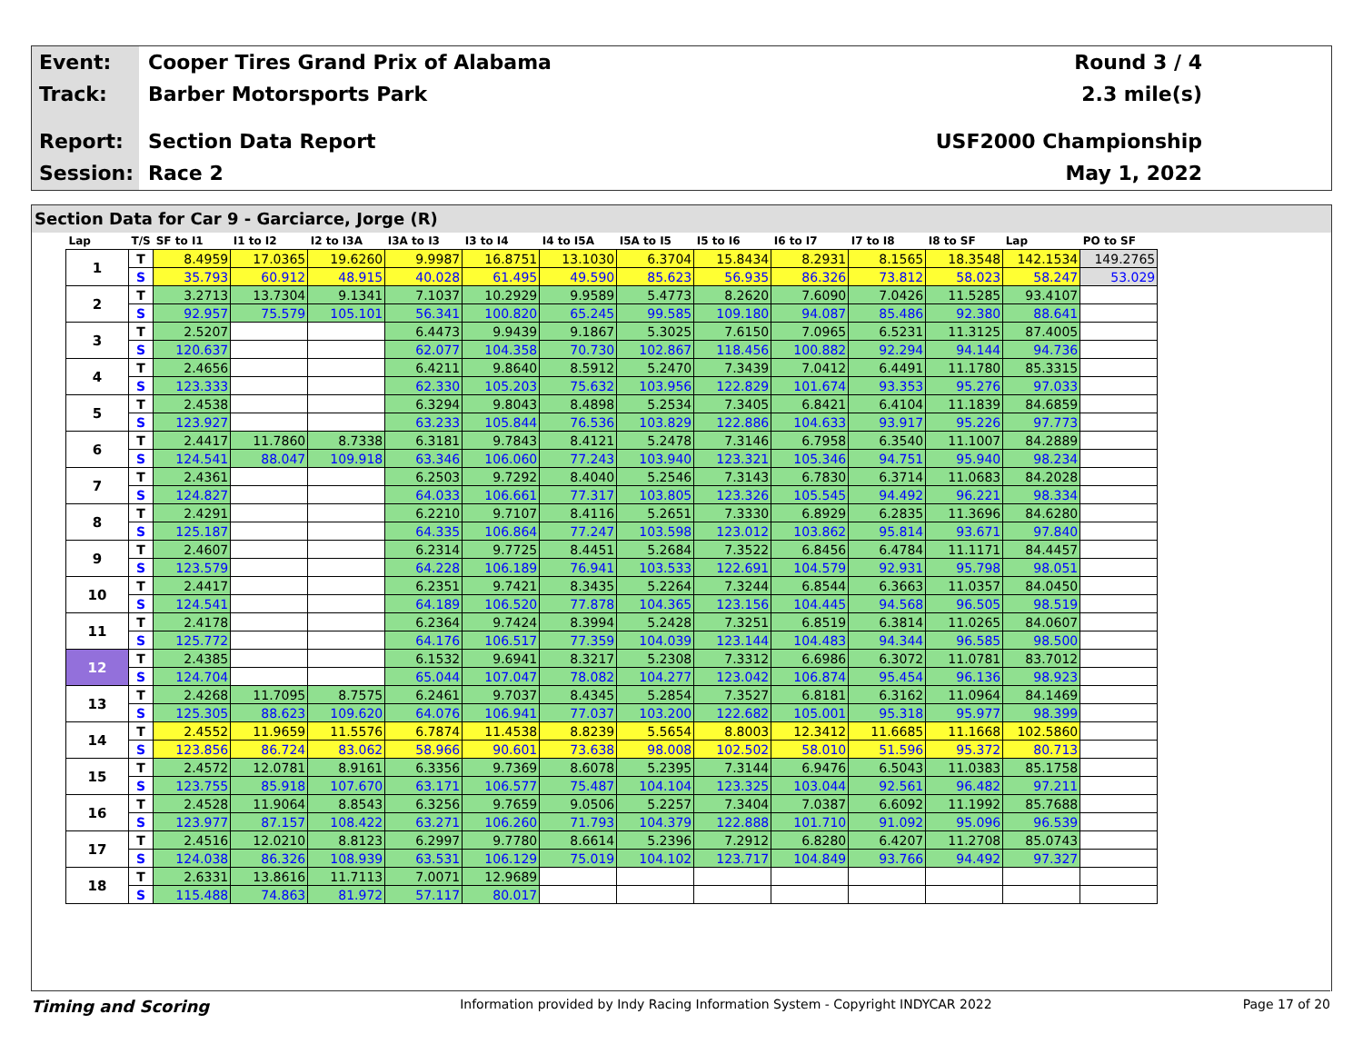Event: Cooper Tires Grand Prix of Alabama Round 3 / 4
Track: Barber Motorsports Park 2.3 mile(s)
Report: Section Data Report USF2000 Championship
Session: Race 2 May 1, 2022
Section Data for Car 9 - Garciarce, Jorge (R)
| Lap | T/S | SF to I1 | I1 to I2 | I2 to I3A | I3A to I3 | I3 to I4 | I4 to I5A | I5A to I5 | I5 to I6 | I6 to I7 | I7 to I8 | I8 to SF | Lap | PO to SF |
| --- | --- | --- | --- | --- | --- | --- | --- | --- | --- | --- | --- | --- | --- | --- |
| 1 | T | 8.4959 | 17.0365 | 19.6260 | 9.9987 | 16.8751 | 13.1030 | 6.3704 | 15.8434 | 8.2931 | 8.1565 | 18.3548 | 142.1534 | 149.2765 |
| | S | 35.793 | 60.912 | 48.915 | 40.028 | 61.495 | 49.590 | 85.623 | 56.935 | 86.326 | 73.812 | 58.023 | 58.247 | 53.029 |
| 2 | T | 3.2713 | 13.7304 | 9.1341 | 7.1037 | 10.2929 | 9.9589 | 5.4773 | 8.2620 | 7.6090 | 7.0426 | 11.5285 | 93.4107 | |
| | S | 92.957 | 75.579 | 105.101 | 56.341 | 100.820 | 65.245 | 99.585 | 109.180 | 94.087 | 85.486 | 92.380 | 88.641 | |
| 3 | T | 2.5207 | | | 6.4473 | 9.9439 | 9.1867 | 5.3025 | 7.6150 | 7.0965 | 6.5231 | 11.3125 | 87.4005 | |
| | S | 120.637 | | | 62.077 | 104.358 | 70.730 | 102.867 | 118.456 | 100.882 | 92.294 | 94.144 | 94.736 | |
| 4 | T | 2.4656 | | | 6.4211 | 9.8640 | 8.5912 | 5.2470 | 7.3439 | 7.0412 | 6.4491 | 11.1780 | 85.3315 | |
| | S | 123.333 | | | 62.330 | 105.203 | 75.632 | 103.956 | 122.829 | 101.674 | 93.353 | 95.276 | 97.033 | |
| 5 | T | 2.4538 | | | 6.3294 | 9.8043 | 8.4898 | 5.2534 | 7.3405 | 6.8421 | 6.4104 | 11.1839 | 84.6859 | |
| | S | 123.927 | | | 63.233 | 105.844 | 76.536 | 103.829 | 122.886 | 104.633 | 93.917 | 95.226 | 97.773 | |
| 6 | T | 2.4417 | 11.7860 | 8.7338 | 6.3181 | 9.7843 | 8.4121 | 5.2478 | 7.3146 | 6.7958 | 6.3540 | 11.1007 | 84.2889 | |
| | S | 124.541 | 88.047 | 109.918 | 63.346 | 106.060 | 77.243 | 103.940 | 123.321 | 105.346 | 94.751 | 95.940 | 98.234 | |
| 7 | T | 2.4361 | | | 6.2503 | 9.7292 | 8.4040 | 5.2546 | 7.3143 | 6.7830 | 6.3714 | 11.0683 | 84.2028 | |
| | S | 124.827 | | | 64.033 | 106.661 | 77.317 | 103.805 | 123.326 | 105.545 | 94.492 | 96.221 | 98.334 | |
| 8 | T | 2.4291 | | | 6.2210 | 9.7107 | 8.4116 | 5.2651 | 7.3330 | 6.8929 | 6.2835 | 11.3696 | 84.6280 | |
| | S | 125.187 | | | 64.335 | 106.864 | 77.247 | 103.598 | 123.012 | 103.862 | 95.814 | 93.671 | 97.840 | |
| 9 | T | 2.4607 | | | 6.2314 | 9.7725 | 8.4451 | 5.2684 | 7.3522 | 6.8456 | 6.4784 | 11.1171 | 84.4457 | |
| | S | 123.579 | | | 64.228 | 106.189 | 76.941 | 103.533 | 122.691 | 104.579 | 92.931 | 95.798 | 98.051 | |
| 10 | T | 2.4417 | | | 6.2351 | 9.7421 | 8.3435 | 5.2264 | 7.3244 | 6.8544 | 6.3663 | 11.0357 | 84.0450 | |
| | S | 124.541 | | | 64.189 | 106.520 | 77.878 | 104.365 | 123.156 | 104.445 | 94.568 | 96.505 | 98.519 | |
| 11 | T | 2.4178 | | | 6.2364 | 9.7424 | 8.3994 | 5.2428 | 7.3251 | 6.8519 | 6.3814 | 11.0265 | 84.0607 | |
| | S | 125.772 | | | 64.176 | 106.517 | 77.359 | 104.039 | 123.144 | 104.483 | 94.344 | 96.585 | 98.500 | |
| 12 | T | 2.4385 | | | 6.1532 | 9.6941 | 8.3217 | 5.2308 | 7.3312 | 6.6986 | 6.3072 | 11.0781 | 83.7012 | |
| | S | 124.704 | | | 65.044 | 107.047 | 78.082 | 104.277 | 123.042 | 106.874 | 95.454 | 96.136 | 98.923 | |
| 13 | T | 2.4268 | 11.7095 | 8.7575 | 6.2461 | 9.7037 | 8.4345 | 5.2854 | 7.3527 | 6.8181 | 6.3162 | 11.0964 | 84.1469 | |
| | S | 125.305 | 88.623 | 109.620 | 64.076 | 106.941 | 77.037 | 103.200 | 122.682 | 105.001 | 95.318 | 95.977 | 98.399 | |
| 14 | T | 2.4552 | 11.9659 | 11.5576 | 6.7874 | 11.4538 | 8.8239 | 5.5654 | 8.8003 | 12.3412 | 11.6685 | 11.1668 | 102.5860 | |
| | S | 123.856 | 86.724 | 83.062 | 58.966 | 90.601 | 73.638 | 98.008 | 102.502 | 58.010 | 51.596 | 95.372 | 80.713 | |
| 15 | T | 2.4572 | 12.0781 | 8.9161 | 6.3356 | 9.7369 | 8.6078 | 5.2395 | 7.3144 | 6.9476 | 6.5043 | 11.0383 | 85.1758 | |
| | S | 123.755 | 85.918 | 107.670 | 63.171 | 106.577 | 75.487 | 104.104 | 123.325 | 103.044 | 92.561 | 96.482 | 97.211 | |
| 16 | T | 2.4528 | 11.9064 | 8.8543 | 6.3256 | 9.7659 | 9.0506 | 5.2257 | 7.3404 | 7.0387 | 6.6092 | 11.1992 | 85.7688 | |
| | S | 123.977 | 87.157 | 108.422 | 63.271 | 106.260 | 71.793 | 104.379 | 122.888 | 101.710 | 91.092 | 95.096 | 96.539 | |
| 17 | T | 2.4516 | 12.0210 | 8.8123 | 6.2997 | 9.7780 | 8.6614 | 5.2396 | 7.2912 | 6.8280 | 6.4207 | 11.2708 | 85.0743 | |
| | S | 124.038 | 86.326 | 108.939 | 63.531 | 106.129 | 75.019 | 104.102 | 123.717 | 104.849 | 93.766 | 94.492 | 97.327 | |
| 18 | T | 2.6331 | 13.8616 | 11.7113 | 7.0071 | 12.9689 | | | | | | | | |
| | S | 115.488 | 74.863 | 81.972 | 57.117 | 80.017 | | | | | | | | |
Timing and Scoring Information provided by Indy Racing Information System - Copyright INDYCAR 2022 Page 17 of 20